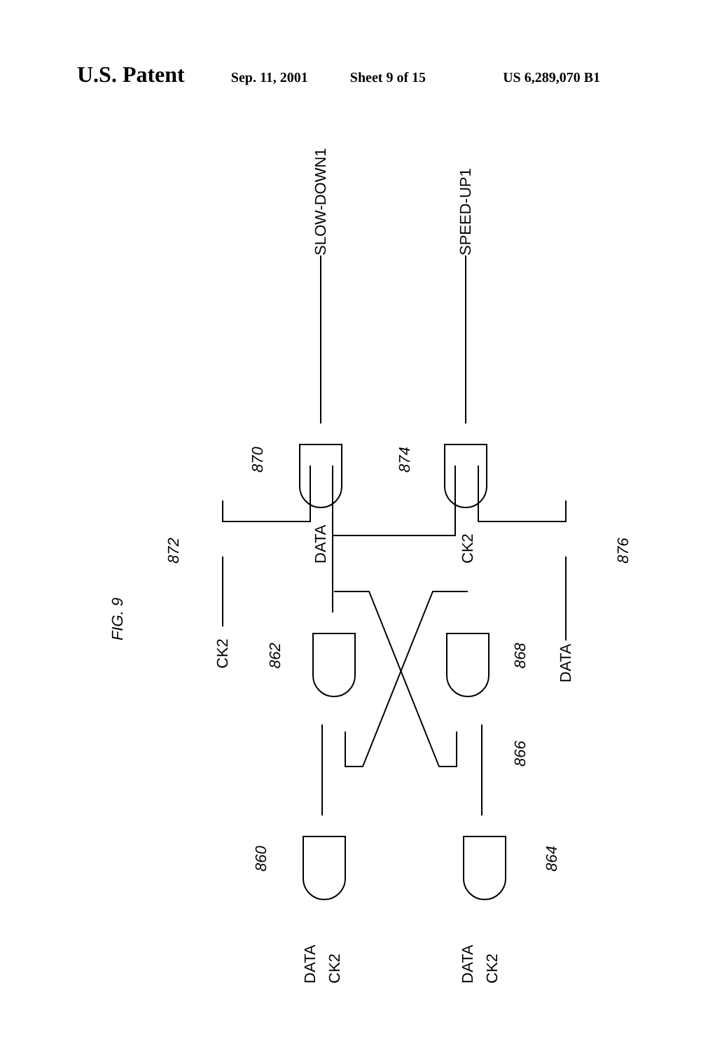U.S. Patent Sep. 11, 2001 Sheet 9 of 15 US 6,289,070 B1
870
874
872
876
862
868
866
860
864
FIG. 9
SLOW-DOWN1
SPEED-UP1
DATA
CK2
CK2
DATA
DATA
CK2
DATA
CK2